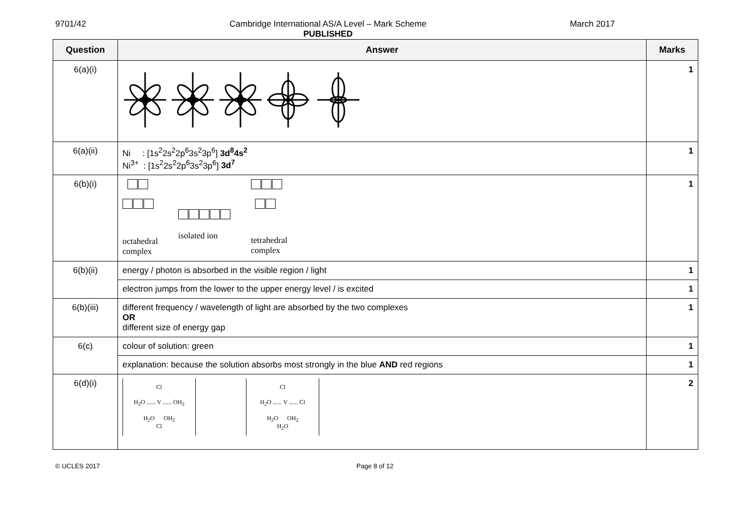9701/42 Cambridge International AS/A Level – Mark Scheme
PUBLISHED March 2017
| Question | Answer | Marks |
| --- | --- | --- |
| 6(a)(i) | | 1 |
| 6(a)(ii) | Ni : [1s<sup>2</sup>2s<sup>2</sup>2p<sup>6</sup>3s<sup>2</sup>3p<sup>6</sup>] 3d<sup>8</sup>4s<sup>2</sup> Ni<sup>3+</sup> : [1s<sup>2</sup>2s<sup>2</sup>2p<sup>6</sup>3s<sup>2</sup>3p<sup>6</sup>] 3d<sup>7</sup> | 1 |
| 6(b)(i) | octahedral complex isolated ion tetrahedral complex | 1 |
| 6(b)(ii) | energy / photon is absorbed in the visible region / light | 1 |
| | electron jumps from the lower to the upper energy level / is excited | 1 |
| 6(b)(iii) | different frequency / wavelength of light are absorbed by the two complexes OR different size of energy gap | 1 |
| 6(c) | colour of solution: green | 1 |
| | explanation: because the solution absorbs most strongly in the blue AND red regions | 1 |
| 6(d)(i) | Cl H<sub>2</sub>O ...... V ...... OH<sub>2</sub> H<sub>2</sub>O OH<sub>2</sub> Cl Cl H<sub>2</sub>O ...... V ...... Cl H<sub>2</sub>O OH<sub>2</sub> H<sub>2</sub>O | 2 |
© UCLES 2017 Page 8 of 12